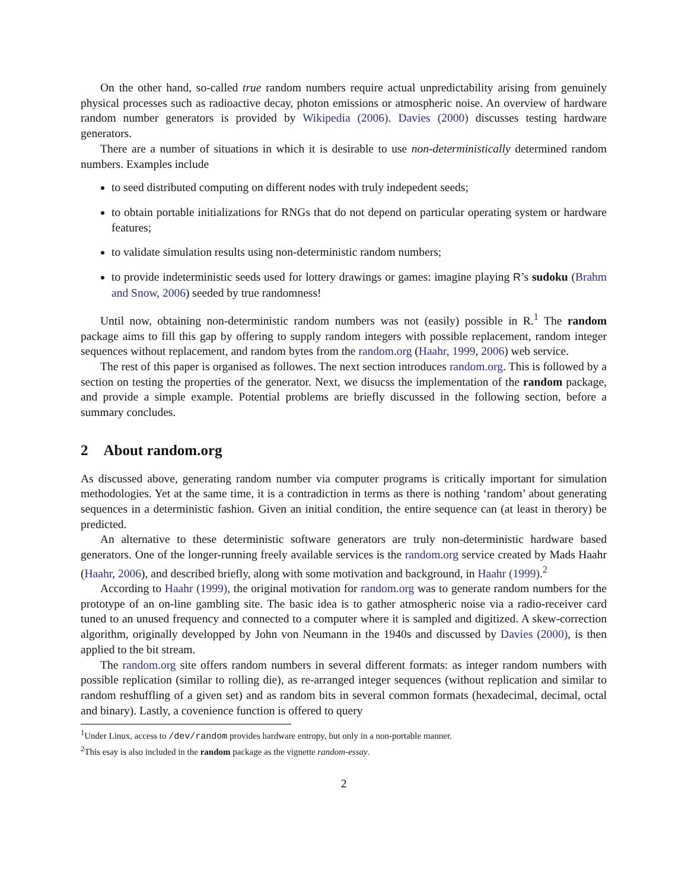On the other hand, so-called true random numbers require actual unpredictability arising from genuinely physical processes such as radioactive decay, photon emissions or atmospheric noise. An overview of hardware random number generators is provided by Wikipedia (2006). Davies (2000) discusses testing hardware generators.
There are a number of situations in which it is desirable to use non-deterministically determined random numbers. Examples include
to seed distributed computing on different nodes with truly indepedent seeds;
to obtain portable initializations for RNGs that do not depend on particular operating system or hardware features;
to validate simulation results using non-deterministic random numbers;
to provide indeterministic seeds used for lottery drawings or games: imagine playing R’s sudoku (Brahm and Snow, 2006) seeded by true randomness!
Until now, obtaining non-deterministic random numbers was not (easily) possible in R.<sup>1</sup> The random package aims to fill this gap by offering to supply random integers with possible replacement, random integer sequences without replacement, and random bytes from the random.org (Haahr, 1999, 2006) web service.
The rest of this paper is organised as followes. The next section introduces random.org. This is followed by a section on testing the properties of the generator. Next, we disucss the implementation of the random package, and provide a simple example. Potential problems are briefly discussed in the following section, before a summary concludes.
2 About random.org
As discussed above, generating random number via computer programs is critically important for simulation methodologies. Yet at the same time, it is a contradiction in terms as there is nothing ‘random’ about generating sequences in a deterministic fashion. Given an initial condition, the entire sequence can (at least in therory) be predicted.
An alternative to these deterministic software generators are truly non-deterministic hardware based generators. One of the longer-running freely available services is the random.org service created by Mads Haahr (Haahr, 2006), and described briefly, along with some motivation and background, in Haahr (1999).<sup>2</sup>
According to Haahr (1999), the original motivation for random.org was to generate random numbers for the prototype of an on-line gambling site. The basic idea is to gather atmospheric noise via a radio-receiver card tuned to an unused frequency and connected to a computer where it is sampled and digitized. A skew-correction algorithm, originally developped by John von Neumann in the 1940s and discussed by Davies (2000), is then applied to the bit stream.
The random.org site offers random numbers in several different formats: as integer random numbers with possible replication (similar to rolling die), as re-arranged integer sequences (without replication and similar to random reshuffling of a given set) and as random bits in several common formats (hexadecimal, decimal, octal and binary). Lastly, a covenience function is offered to query
<sup>1</sup> Under Linux, access to /dev/random provides hardware entropy, but only in a non-portable manner.
<sup>2</sup> This esay is also included in the random package as the vignette random-essay.
2